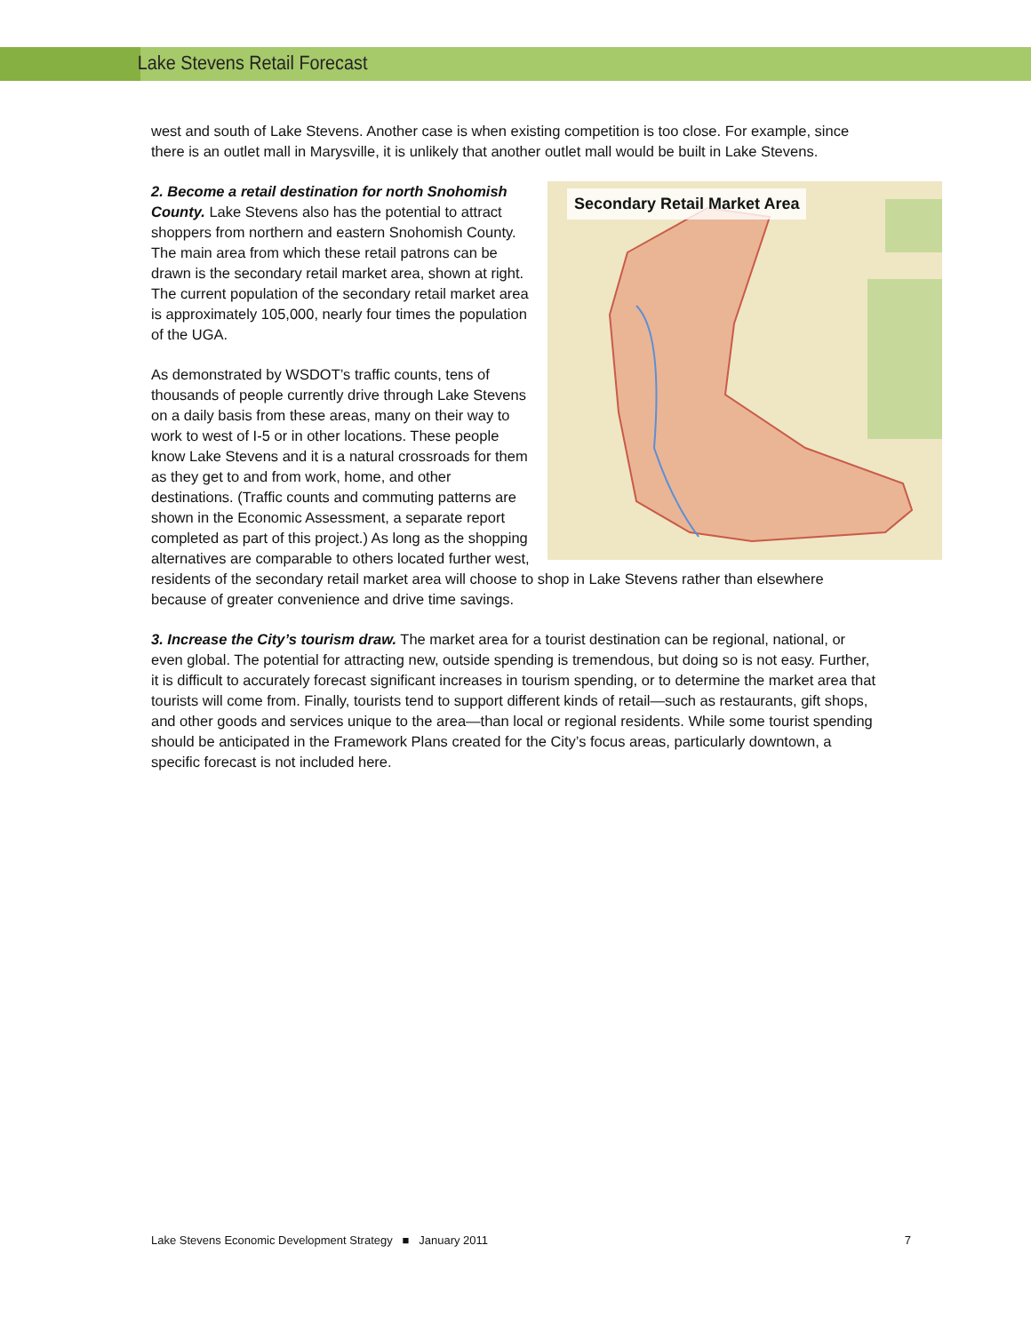Lake Stevens Retail Forecast
west and south of Lake Stevens. Another case is when existing competition is too close. For example, since there is an outlet mall in Marysville, it is unlikely that another outlet mall would be built in Lake Stevens.
Secondary Retail Market Area
2. Become a retail destination for north Snohomish County. Lake Stevens also has the potential to attract shoppers from northern and eastern Snohomish County. The main area from which these retail patrons can be drawn is the secondary retail market area, shown at right. The current population of the secondary retail market area is approximately 105,000, nearly four times the population of the UGA.
As demonstrated by WSDOT’s traffic counts, tens of thousands of people currently drive through Lake Stevens on a daily basis from these areas, many on their way to work to west of I-5 or in other locations. These people know Lake Stevens and it is a natural crossroads for them as they get to and from work, home, and other destinations. (Traffic counts and commuting patterns are shown in the Economic Assessment, a separate report completed as part of this project.) As long as the shopping alternatives are comparable to others located further west, residents of the secondary retail market area will choose to shop in Lake Stevens rather than elsewhere because of greater convenience and drive time savings.
3. Increase the City’s tourism draw. The market area for a tourist destination can be regional, national, or even global. The potential for attracting new, outside spending is tremendous, but doing so is not easy. Further, it is difficult to accurately forecast significant increases in tourism spending, or to determine the market area that tourists will come from. Finally, tourists tend to support different kinds of retail—such as restaurants, gift shops, and other goods and services unique to the area—than local or regional residents. While some tourist spending should be anticipated in the Framework Plans created for the City’s focus areas, particularly downtown, a specific forecast is not included here.
Lake Stevens Economic Development Strategy ■ January 2011 7